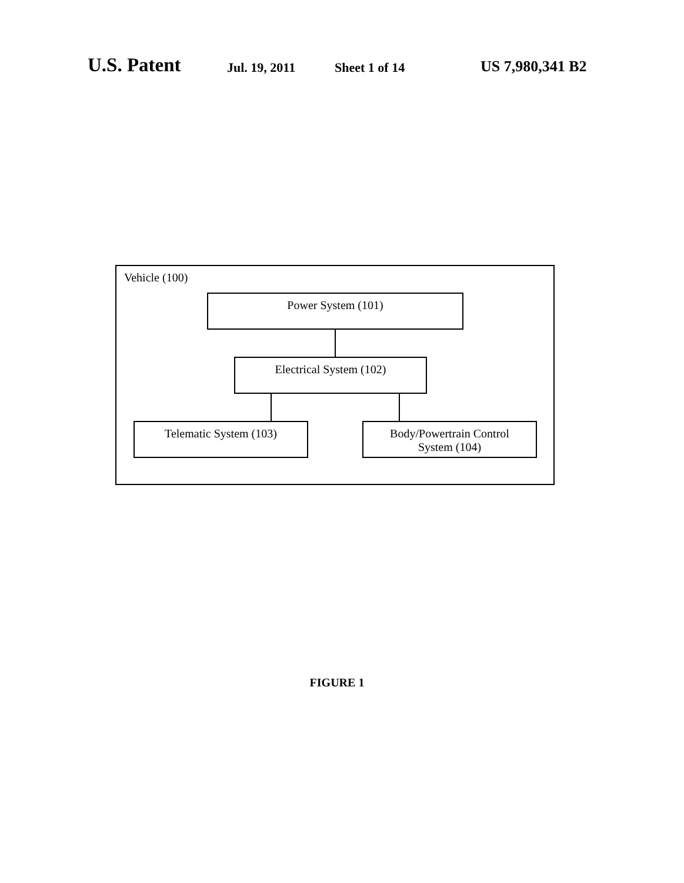U.S. Patent Jul. 19, 2011 Sheet 1 of 14 US 7,980,341 B2
Vehicle (100)
Power System (101)
Electrical System (102)
Telematic System (103)
Body/Powertrain Control
System (104)
FIGURE 1